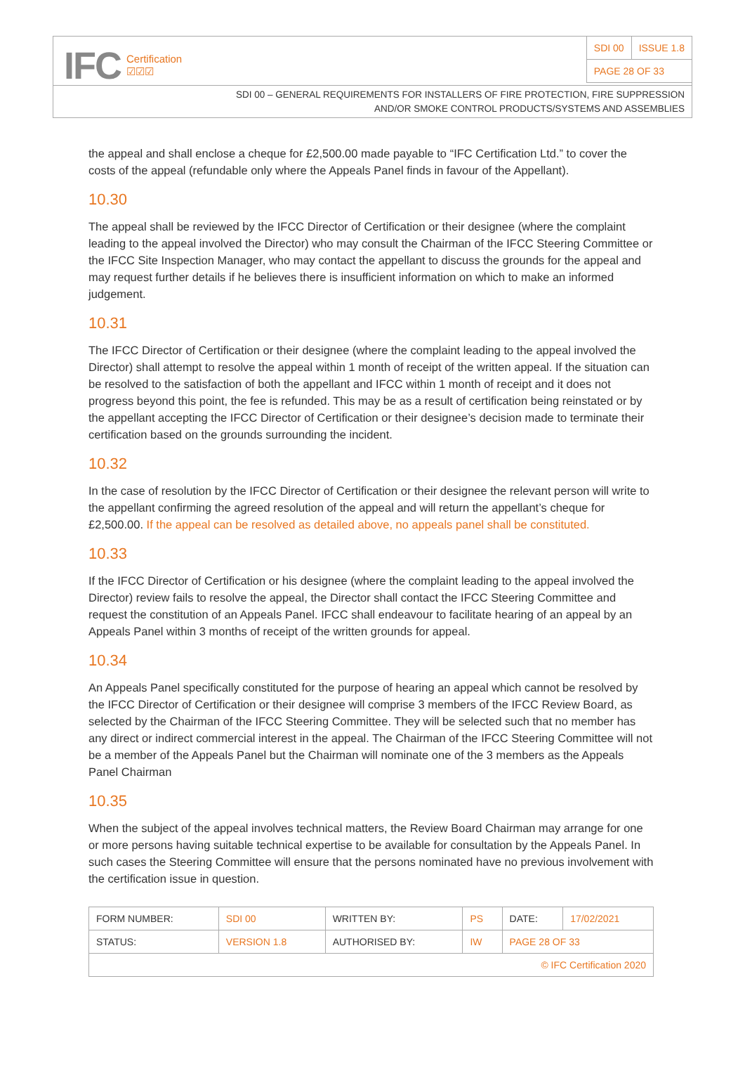IFC Certification
☑☑☑
| SDI 00 | ISSUE 1.8 |
| PAGE 28 OF 33 | |
SDI 00 – GENERAL REQUIREMENTS FOR INSTALLERS OF FIRE PROTECTION, FIRE SUPPRESSION
AND/OR SMOKE CONTROL PRODUCTS/SYSTEMS AND ASSEMBLIES
the appeal and shall enclose a cheque for £2,500.00 made payable to “IFC Certification Ltd.” to cover the costs of the appeal (refundable only where the Appeals Panel finds in favour of the Appellant).
10.30
The appeal shall be reviewed by the IFCC Director of Certification or their designee (where the complaint leading to the appeal involved the Director) who may consult the Chairman of the IFCC Steering Committee or the IFCC Site Inspection Manager, who may contact the appellant to discuss the grounds for the appeal and may request further details if he believes there is insufficient information on which to make an informed judgement.
10.31
The IFCC Director of Certification or their designee (where the complaint leading to the appeal involved the Director) shall attempt to resolve the appeal within 1 month of receipt of the written appeal. If the situation can be resolved to the satisfaction of both the appellant and IFCC within 1 month of receipt and it does not progress beyond this point, the fee is refunded. This may be as a result of certification being reinstated or by the appellant accepting the IFCC Director of Certification or their designee’s decision made to terminate their certification based on the grounds surrounding the incident.
10.32
In the case of resolution by the IFCC Director of Certification or their designee the relevant person will write to the appellant confirming the agreed resolution of the appeal and will return the appellant’s cheque for £2,500.00. If the appeal can be resolved as detailed above, no appeals panel shall be constituted.
10.33
If the IFCC Director of Certification or his designee (where the complaint leading to the appeal involved the Director) review fails to resolve the appeal, the Director shall contact the IFCC Steering Committee and request the constitution of an Appeals Panel. IFCC shall endeavour to facilitate hearing of an appeal by an Appeals Panel within 3 months of receipt of the written grounds for appeal.
10.34
An Appeals Panel specifically constituted for the purpose of hearing an appeal which cannot be resolved by the IFCC Director of Certification or their designee will comprise 3 members of the IFCC Review Board, as selected by the Chairman of the IFCC Steering Committee. They will be selected such that no member has any direct or indirect commercial interest in the appeal. The Chairman of the IFCC Steering Committee will not be a member of the Appeals Panel but the Chairman will nominate one of the 3 members as the Appeals Panel Chairman
10.35
When the subject of the appeal involves technical matters, the Review Board Chairman may arrange for one or more persons having suitable technical expertise to be available for consultation by the Appeals Panel. In such cases the Steering Committee will ensure that the persons nominated have no previous involvement with the certification issue in question.
| FORM NUMBER: | SDI 00 | WRITTEN BY: | PS | DATE: | 17/02/2021 |
| STATUS: | VERSION 1.8 | AUTHORISED BY: | IW | PAGE 28 OF 33 | |
| © IFC Certification 2020 | | | | | |